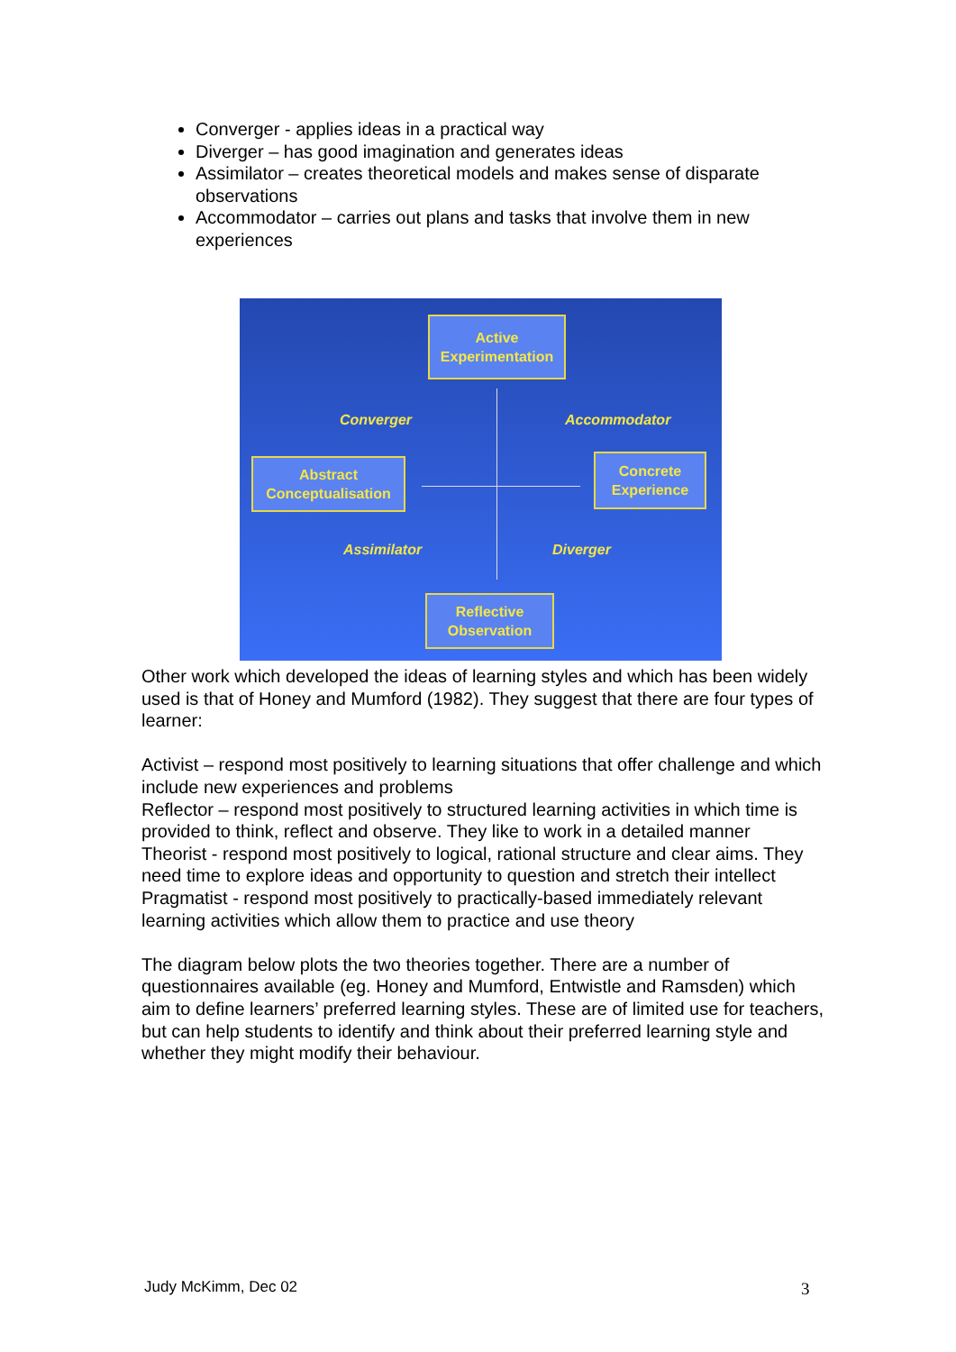Converger - applies ideas in a practical way
Diverger – has good imagination and generates ideas
Assimilator – creates theoretical models and makes sense of disparate observations
Accommodator – carries out plans and tasks that involve them in new experiences
Active
Experimentation
Converger Accommodator
Abstract
Conceptualisation
Concrete
Experience
Assimilator Diverger
Reflective
Observation
Other work which developed the ideas of learning styles and which has been widely used is that of Honey and Mumford (1982). They suggest that there are four types of learner:
Activist – respond most positively to learning situations that offer challenge and which include new experiences and problems
Reflector – respond most positively to structured learning activities in which time is provided to think, reflect and observe. They like to work in a detailed manner
Theorist - respond most positively to logical, rational structure and clear aims. They need time to explore ideas and opportunity to question and stretch their intellect
Pragmatist - respond most positively to practically-based immediately relevant learning activities which allow them to practice and use theory
The diagram below plots the two theories together. There are a number of questionnaires available (eg. Honey and Mumford, Entwistle and Ramsden) which aim to define learners’ preferred learning styles. These are of limited use for teachers, but can help students to identify and think about their preferred learning style and whether they might modify their behaviour.
Judy McKimm, Dec 02 3